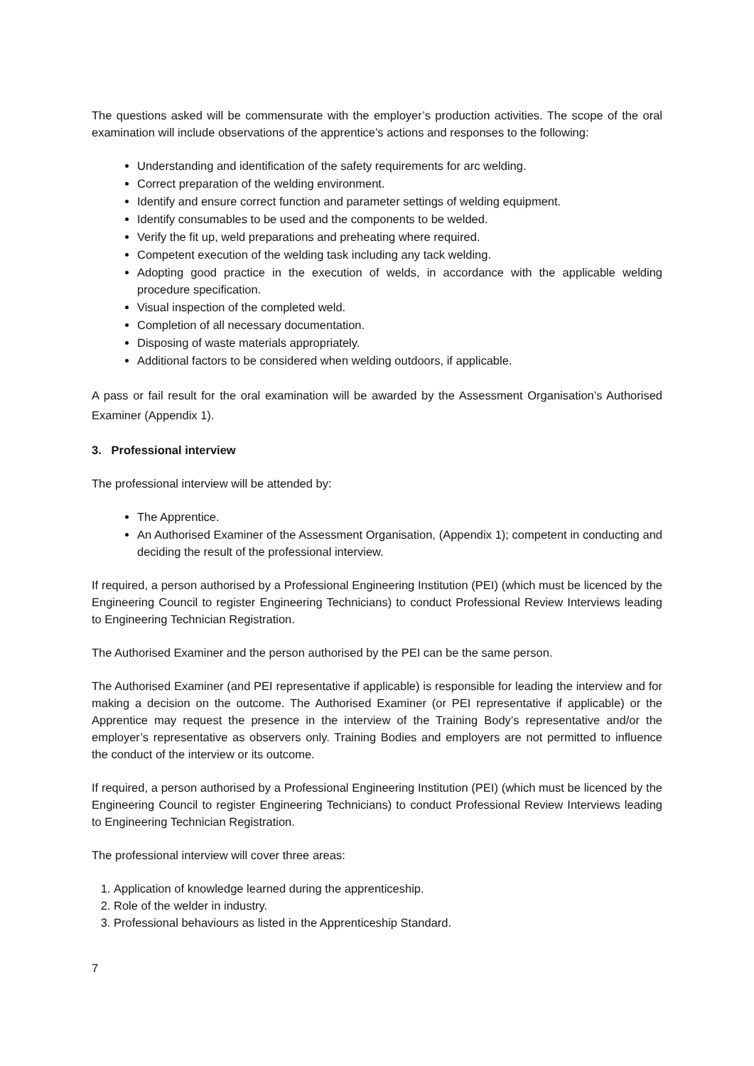The questions asked will be commensurate with the employer’s production activities. The scope of the oral examination will include observations of the apprentice’s actions and responses to the following:
Understanding and identification of the safety requirements for arc welding.
Correct preparation of the welding environment.
Identify and ensure correct function and parameter settings of welding equipment.
Identify consumables to be used and the components to be welded.
Verify the fit up, weld preparations and preheating where required.
Competent execution of the welding task including any tack welding.
Adopting good practice in the execution of welds, in accordance with the applicable welding procedure specification.
Visual inspection of the completed weld.
Completion of all necessary documentation.
Disposing of waste materials appropriately.
Additional factors to be considered when welding outdoors, if applicable.
A pass or fail result for the oral examination will be awarded by the Assessment Organisation’s Authorised Examiner (Appendix 1).
3. Professional interview
The professional interview will be attended by:
The Apprentice.
An Authorised Examiner of the Assessment Organisation, (Appendix 1); competent in conducting and deciding the result of the professional interview.
If required, a person authorised by a Professional Engineering Institution (PEI) (which must be licenced by the Engineering Council to register Engineering Technicians) to conduct Professional Review Interviews leading to Engineering Technician Registration.
The Authorised Examiner and the person authorised by the PEI can be the same person.
The Authorised Examiner (and PEI representative if applicable) is responsible for leading the interview and for making a decision on the outcome. The Authorised Examiner (or PEI representative if applicable) or the Apprentice may request the presence in the interview of the Training Body’s representative and/or the employer’s representative as observers only. Training Bodies and employers are not permitted to influence the conduct of the interview or its outcome.
If required, a person authorised by a Professional Engineering Institution (PEI) (which must be licenced by the Engineering Council to register Engineering Technicians) to conduct Professional Review Interviews leading to Engineering Technician Registration.
The professional interview will cover three areas:
1. Application of knowledge learned during the apprenticeship.
2. Role of the welder in industry.
3. Professional behaviours as listed in the Apprenticeship Standard.
7